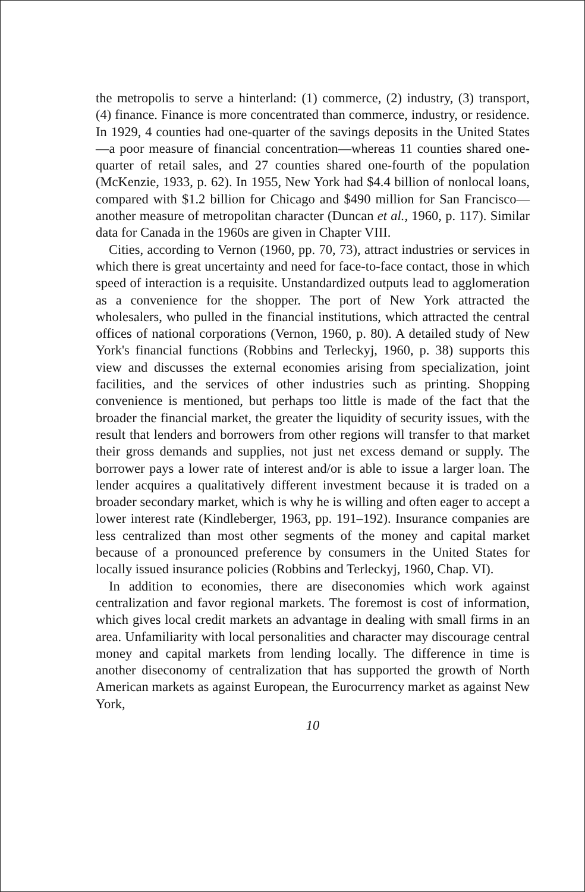the metropolis to serve a hinterland: (1) commerce, (2) industry, (3) transport, (4) finance. Finance is more concentrated than commerce, industry, or residence. In 1929, 4 counties had one-quarter of the savings deposits in the United States—a poor measure of financial concentration—whereas 11 counties shared one-quarter of retail sales, and 27 counties shared one-fourth of the population (McKenzie, 1933, p. 62). In 1955, New York had $4.4 billion of nonlocal loans, compared with $1.2 billion for Chicago and $490 million for San Francisco—another measure of metropolitan character (Duncan et al., 1960, p. 117). Similar data for Canada in the 1960s are given in Chapter VIII.
Cities, according to Vernon (1960, pp. 70, 73), attract industries or services in which there is great uncertainty and need for face-to-face contact, those in which speed of interaction is a requisite. Unstandardized outputs lead to agglomeration as a convenience for the shopper. The port of New York attracted the wholesalers, who pulled in the financial institutions, which attracted the central offices of national corporations (Vernon, 1960, p. 80). A detailed study of New York's financial functions (Robbins and Terleckyj, 1960, p. 38) supports this view and discusses the external economies arising from specialization, joint facilities, and the services of other industries such as printing. Shopping convenience is mentioned, but perhaps too little is made of the fact that the broader the financial market, the greater the liquidity of security issues, with the result that lenders and borrowers from other regions will transfer to that market their gross demands and supplies, not just net excess demand or supply. The borrower pays a lower rate of interest and/or is able to issue a larger loan. The lender acquires a qualitatively different investment because it is traded on a broader secondary market, which is why he is willing and often eager to accept a lower interest rate (Kindleberger, 1963, pp. 191–192). Insurance companies are less centralized than most other segments of the money and capital market because of a pronounced preference by consumers in the United States for locally issued insurance policies (Robbins and Terleckyj, 1960, Chap. VI).
In addition to economies, there are diseconomies which work against centralization and favor regional markets. The foremost is cost of information, which gives local credit markets an advantage in dealing with small firms in an area. Unfamiliarity with local personalities and character may discourage central money and capital markets from lending locally. The difference in time is another diseconomy of centralization that has supported the growth of North American markets as against European, the Eurocurrency market as against New York,
10